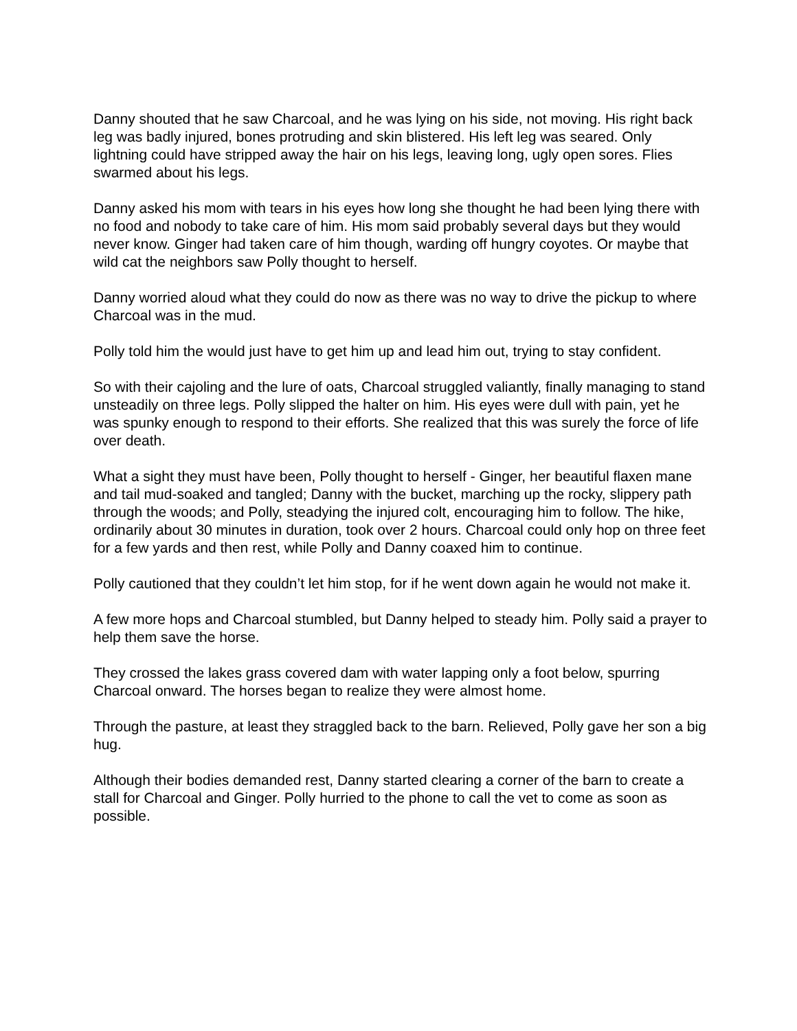Danny shouted that he saw Charcoal, and he was lying on his side, not moving. His right back leg was badly injured, bones protruding and skin blistered. His left leg was seared. Only lightning could have stripped away the hair on his legs, leaving long, ugly open sores. Flies swarmed about his legs.
Danny asked his mom with tears in his eyes how long she thought he had been lying there with no food and nobody to take care of him. His mom said probably several days but they would never know. Ginger had taken care of him though, warding off hungry coyotes. Or maybe that wild cat the neighbors saw Polly thought to herself.
Danny worried aloud what they could do now as there was no way to drive the pickup to where Charcoal was in the mud.
Polly told him the would just have to get him up and lead him out, trying to stay confident.
So with their cajoling and the lure of oats, Charcoal struggled valiantly, finally managing to stand unsteadily on three legs. Polly slipped the halter on him. His eyes were dull with pain, yet he was spunky enough to respond to their efforts. She realized that this was surely the force of life over death.
What a sight they must have been, Polly thought to herself - Ginger, her beautiful flaxen mane and tail mud-soaked and tangled; Danny with the bucket, marching up the rocky, slippery path through the woods; and Polly, steadying the injured colt, encouraging him to follow. The hike, ordinarily about 30 minutes in duration, took over 2 hours. Charcoal could only hop on three feet for a few yards and then rest, while Polly and Danny coaxed him to continue.
Polly cautioned that they couldn’t let him stop, for if he went down again he would not make it.
A few more hops and Charcoal stumbled, but Danny helped to steady him. Polly said a prayer to help them save the horse.
They crossed the lakes grass covered dam with water lapping only a foot below, spurring Charcoal onward. The horses began to realize they were almost home.
Through the pasture, at least they straggled back to the barn. Relieved, Polly gave her son a big hug.
Although their bodies demanded rest, Danny started clearing a corner of the barn to create a stall for Charcoal and Ginger. Polly hurried to the phone to call the vet to come as soon as possible.